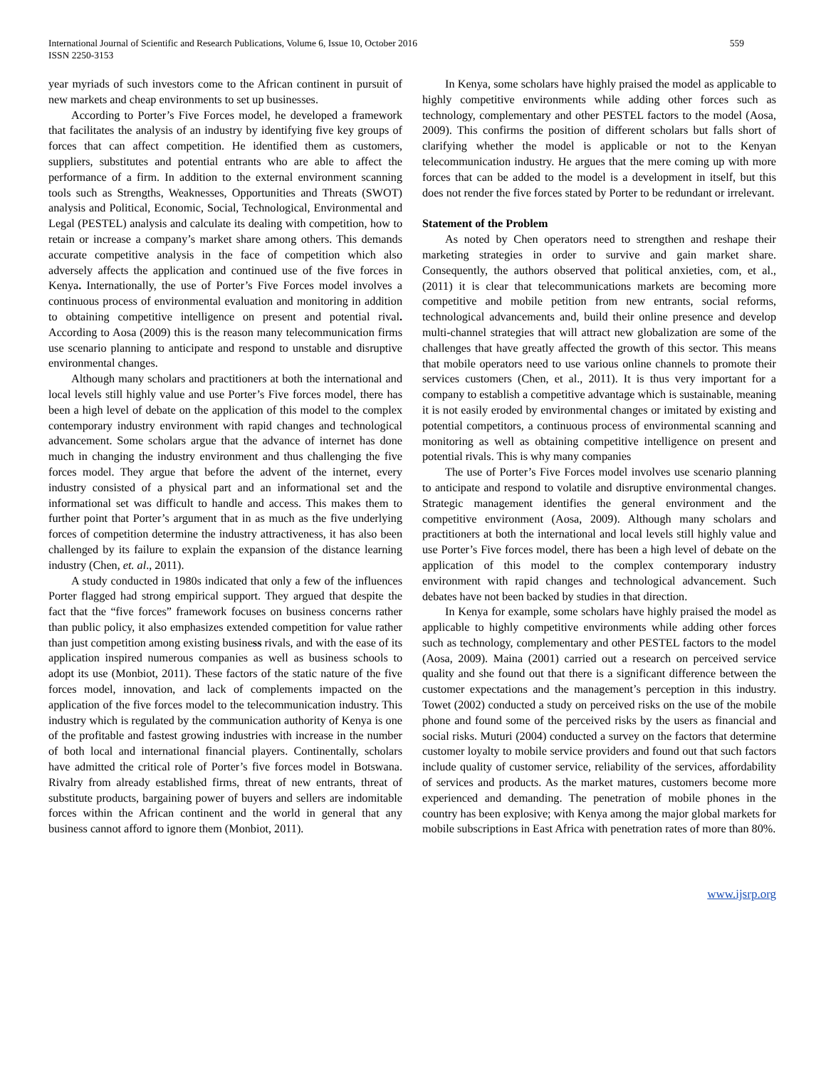International Journal of Scientific and Research Publications, Volume 6, Issue 10, October 2016
ISSN 2250-3153
559
year myriads of such investors come to the African continent in pursuit of new markets and cheap environments to set up businesses.
According to Porter’s Five Forces model, he developed a framework that facilitates the analysis of an industry by identifying five key groups of forces that can affect competition. He identified them as customers, suppliers, substitutes and potential entrants who are able to affect the performance of a firm. In addition to the external environment scanning tools such as Strengths, Weaknesses, Opportunities and Threats (SWOT) analysis and Political, Economic, Social, Technological, Environmental and Legal (PESTEL) analysis and calculate its dealing with competition, how to retain or increase a company’s market share among others. This demands accurate competitive analysis in the face of competition which also adversely affects the application and continued use of the five forces in Kenya. Internationally, the use of Porter’s Five Forces model involves a continuous process of environmental evaluation and monitoring in addition to obtaining competitive intelligence on present and potential rival. According to Aosa (2009) this is the reason many telecommunication firms use scenario planning to anticipate and respond to unstable and disruptive environmental changes.
Although many scholars and practitioners at both the international and local levels still highly value and use Porter’s Five forces model, there has been a high level of debate on the application of this model to the complex contemporary industry environment with rapid changes and technological advancement. Some scholars argue that the advance of internet has done much in changing the industry environment and thus challenging the five forces model. They argue that before the advent of the internet, every industry consisted of a physical part and an informational set and the informational set was difficult to handle and access. This makes them to further point that Porter’s argument that in as much as the five underlying forces of competition determine the industry attractiveness, it has also been challenged by its failure to explain the expansion of the distance learning industry (Chen, et. al., 2011).
A study conducted in 1980s indicated that only a few of the influences Porter flagged had strong empirical support. They argued that despite the fact that the “five forces” framework focuses on business concerns rather than public policy, it also emphasizes extended competition for value rather than just competition among existing business rivals, and with the ease of its application inspired numerous companies as well as business schools to adopt its use (Monbiot, 2011). These factors of the static nature of the five forces model, innovation, and lack of complements impacted on the application of the five forces model to the telecommunication industry. This industry which is regulated by the communication authority of Kenya is one of the profitable and fastest growing industries with increase in the number of both local and international financial players. Continentally, scholars have admitted the critical role of Porter’s five forces model in Botswana. Rivalry from already established firms, threat of new entrants, threat of substitute products, bargaining power of buyers and sellers are indomitable forces within the African continent and the world in general that any business cannot afford to ignore them (Monbiot, 2011).
In Kenya, some scholars have highly praised the model as applicable to highly competitive environments while adding other forces such as technology, complementary and other PESTEL factors to the model (Aosa, 2009). This confirms the position of different scholars but falls short of clarifying whether the model is applicable or not to the Kenyan telecommunication industry. He argues that the mere coming up with more forces that can be added to the model is a development in itself, but this does not render the five forces stated by Porter to be redundant or irrelevant.
Statement of the Problem
As noted by Chen operators need to strengthen and reshape their marketing strategies in order to survive and gain market share. Consequently, the authors observed that political anxieties, com, et al., (2011) it is clear that telecommunications markets are becoming more competitive and mobile petition from new entrants, social reforms, technological advancements and, build their online presence and develop multi-channel strategies that will attract new globalization are some of the challenges that have greatly affected the growth of this sector. This means that mobile operators need to use various online channels to promote their services customers (Chen, et al., 2011). It is thus very important for a company to establish a competitive advantage which is sustainable, meaning it is not easily eroded by environmental changes or imitated by existing and potential competitors, a continuous process of environmental scanning and monitoring as well as obtaining competitive intelligence on present and potential rivals. This is why many companies
The use of Porter’s Five Forces model involves use scenario planning to anticipate and respond to volatile and disruptive environmental changes. Strategic management identifies the general environment and the competitive environment (Aosa, 2009). Although many scholars and practitioners at both the international and local levels still highly value and use Porter’s Five forces model, there has been a high level of debate on the application of this model to the complex contemporary industry environment with rapid changes and technological advancement. Such debates have not been backed by studies in that direction.
In Kenya for example, some scholars have highly praised the model as applicable to highly competitive environments while adding other forces such as technology, complementary and other PESTEL factors to the model (Aosa, 2009). Maina (2001) carried out a research on perceived service quality and she found out that there is a significant difference between the customer expectations and the management’s perception in this industry. Towet (2002) conducted a study on perceived risks on the use of the mobile phone and found some of the perceived risks by the users as financial and social risks. Muturi (2004) conducted a survey on the factors that determine customer loyalty to mobile service providers and found out that such factors include quality of customer service, reliability of the services, affordability of services and products. As the market matures, customers become more experienced and demanding. The penetration of mobile phones in the country has been explosive; with Kenya among the major global markets for mobile subscriptions in East Africa with penetration rates of more than 80%.
www.ijsrp.org